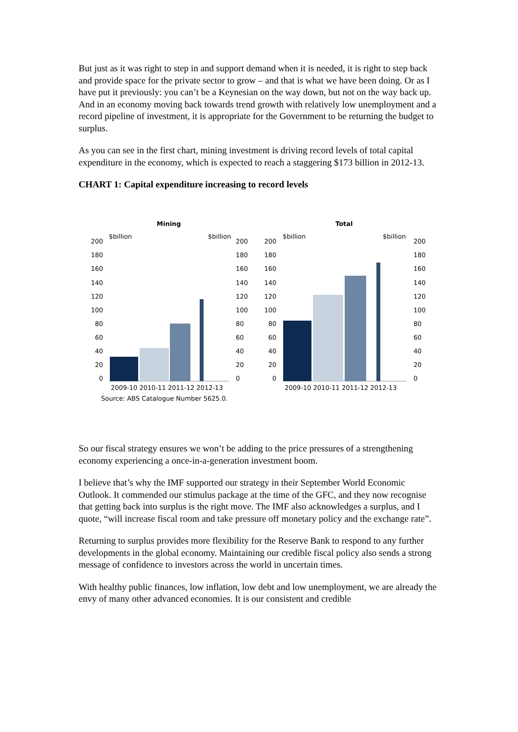But just as it was right to step in and support demand when it is needed, it is right to step back and provide space for the private sector to grow – and that is what we have been doing. Or as I have put it previously: you can’t be a Keynesian on the way down, but not on the way back up. And in an economy moving back towards trend growth with relatively low unemployment and a record pipeline of investment, it is appropriate for the Government to be returning the budget to surplus.
As you can see in the first chart, mining investment is driving record levels of total capital expenditure in the economy, which is expected to reach a staggering $173 billion in 2012-13.
CHART 1: Capital expenditure increasing to record levels
Mining
Total
$billion
$billion
$billion
$billion
200
180
160
140
120
100
80
60
40
20
0
200
180
160
140
120
100
80
60
40
20
0
200
180
160
140
120
100
80
60
40
20
0
200
180
160
140
120
100
80
60
40
20
0
2009-10 2010-11 2011-12 2012-13
2009-10 2010-11 2011-12 2012-13
Source: ABS Catalogue Number 5625.0.
So our fiscal strategy ensures we won’t be adding to the price pressures of a strengthening economy experiencing a once-in-a-generation investment boom.
I believe that’s why the IMF supported our strategy in their September World Economic Outlook. It commended our stimulus package at the time of the GFC, and they now recognise that getting back into surplus is the right move. The IMF also acknowledges a surplus, and I quote, “will increase fiscal room and take pressure off monetary policy and the exchange rate”.
Returning to surplus provides more flexibility for the Reserve Bank to respond to any further developments in the global economy. Maintaining our credible fiscal policy also sends a strong message of confidence to investors across the world in uncertain times.
With healthy public finances, low inflation, low debt and low unemployment, we are already the envy of many other advanced economies. It is our consistent and credible